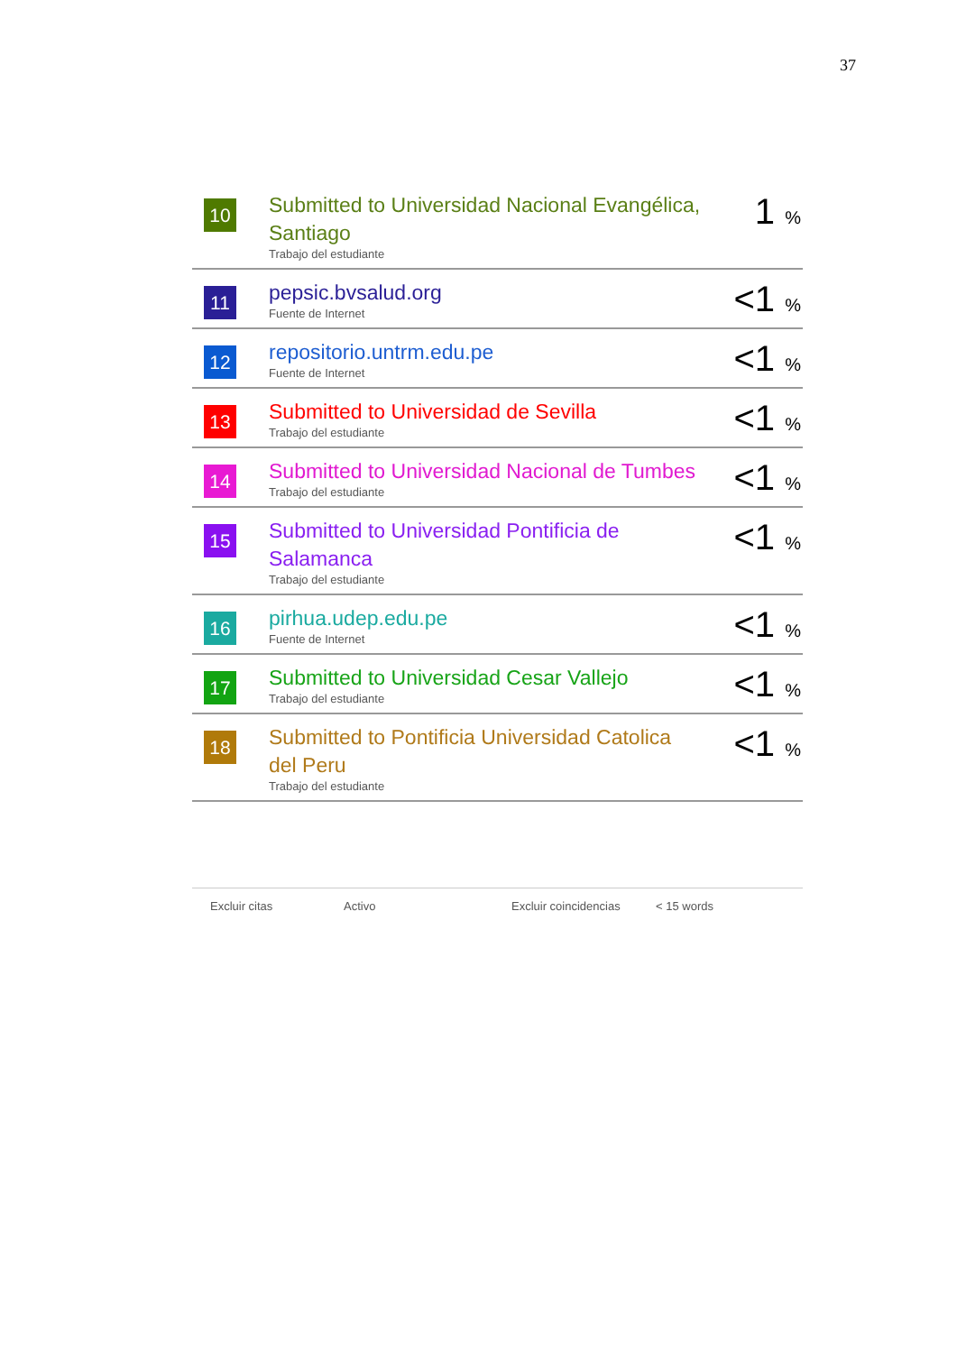37
| 10 | Submitted to Universidad Nacional Evangélica, Santiago Trabajo del estudiante | 1 % |
| 11 | pepsic.bvsalud.org Fuente de Internet | <1 % |
| 12 | repositorio.untrm.edu.pe Fuente de Internet | <1 % |
| 13 | Submitted to Universidad de Sevilla Trabajo del estudiante | <1 % |
| 14 | Submitted to Universidad Nacional de Tumbes Trabajo del estudiante | <1 % |
| 15 | Submitted to Universidad Pontificia de Salamanca Trabajo del estudiante | <1 % |
| 16 | pirhua.udep.edu.pe Fuente de Internet | <1 % |
| 17 | Submitted to Universidad Cesar Vallejo Trabajo del estudiante | <1 % |
| 18 | Submitted to Pontificia Universidad Catolica del Peru Trabajo del estudiante | <1 % |
Excluir citas Activo Excluir coincidencias < 15 words